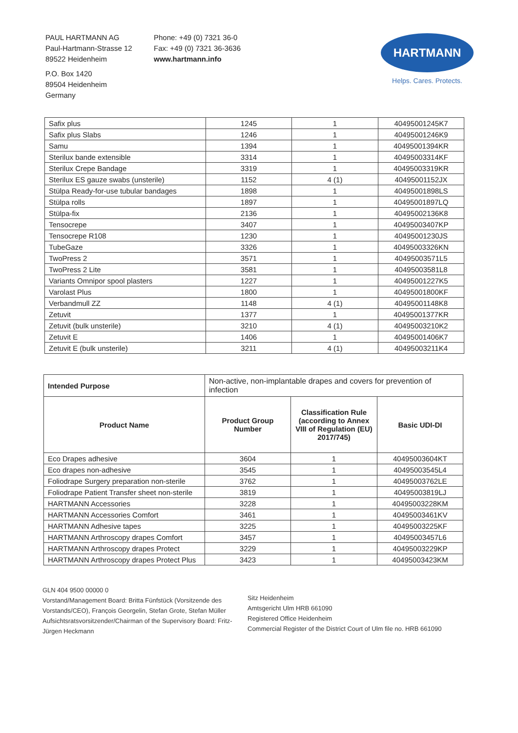PAUL HARTMANN AG
Paul-Hartmann-Strasse 12
89522 Heidenheim
P.O. Box 1420
89504 Heidenheim
Germany
Phone: +49 (0) 7321 36-0
Fax: +49 (0) 7321 36-3636
www.hartmann.info
HARTMANN
Helps. Cares. Protects.
| Safix plus | 1245 | 1 | 40495001245K7 |
| Safix plus Slabs | 1246 | 1 | 40495001246K9 |
| Samu | 1394 | 1 | 40495001394KR |
| Sterilux bande extensible | 3314 | 1 | 40495003314KF |
| Sterilux Crepe Bandage | 3319 | 1 | 40495003319KR |
| Sterilux ES gauze swabs (unsterile) | 1152 | 4 (1) | 40495001152JX |
| Stülpa Ready-for-use tubular bandages | 1898 | 1 | 40495001898LS |
| Stülpa rolls | 1897 | 1 | 40495001897LQ |
| Stülpa-fix | 2136 | 1 | 40495002136K8 |
| Tensocrepe | 3407 | 1 | 40495003407KP |
| Tensocrepe R108 | 1230 | 1 | 40495001230JS |
| TubeGaze | 3326 | 1 | 40495003326KN |
| TwoPress 2 | 3571 | 1 | 40495003571L5 |
| TwoPress 2 Lite | 3581 | 1 | 40495003581L8 |
| Variants Omnipor spool plasters | 1227 | 1 | 40495001227K5 |
| Varolast Plus | 1800 | 1 | 40495001800KF |
| Verbandmull ZZ | 1148 | 4 (1) | 40495001148K8 |
| Zetuvit | 1377 | 1 | 40495001377KR |
| Zetuvit (bulk unsterile) | 3210 | 4 (1) | 40495003210K2 |
| Zetuvit E | 1406 | 1 | 40495001406K7 |
| Zetuvit E (bulk unsterile) | 3211 | 4 (1) | 40495003211K4 |
| Intended Purpose | Non-active, non-implantable drapes and covers for prevention of infection | | |
| Product Name | Product Group Number | Classification Rule (according to Annex VIII of Regulation (EU) 2017/745) | Basic UDI-DI |
| Eco Drapes adhesive | 3604 | 1 | 40495003604KT |
| Eco drapes non-adhesive | 3545 | 1 | 40495003545L4 |
| Foliodrape Surgery preparation non-sterile | 3762 | 1 | 40495003762LE |
| Foliodrape Patient Transfer sheet non-sterile | 3819 | 1 | 40495003819LJ |
| HARTMANN Accessories | 3228 | 1 | 40495003228KM |
| HARTMANN Accessories Comfort | 3461 | 1 | 40495003461KV |
| HARTMANN Adhesive tapes | 3225 | 1 | 40495003225KF |
| HARTMANN Arthroscopy drapes Comfort | 3457 | 1 | 40495003457L6 |
| HARTMANN Arthroscopy drapes Protect | 3229 | 1 | 40495003229KP |
| HARTMANN Arthroscopy drapes Protect Plus | 3423 | 1 | 40495003423KM |
GLN 404 9500 00000 0
Vorstand/Management Board: Britta Fünfstück (Vorsitzende des Vorstands/CEO), François Georgelin, Stefan Grote, Stefan Müller
Aufsichtsratsvorsitzender/Chairman of the Supervisory Board: Fritz-Jürgen Heckmann
Sitz Heidenheim
Amtsgericht Ulm HRB 661090
Registered Office Heidenheim
Commercial Register of the District Court of Ulm file no. HRB 661090